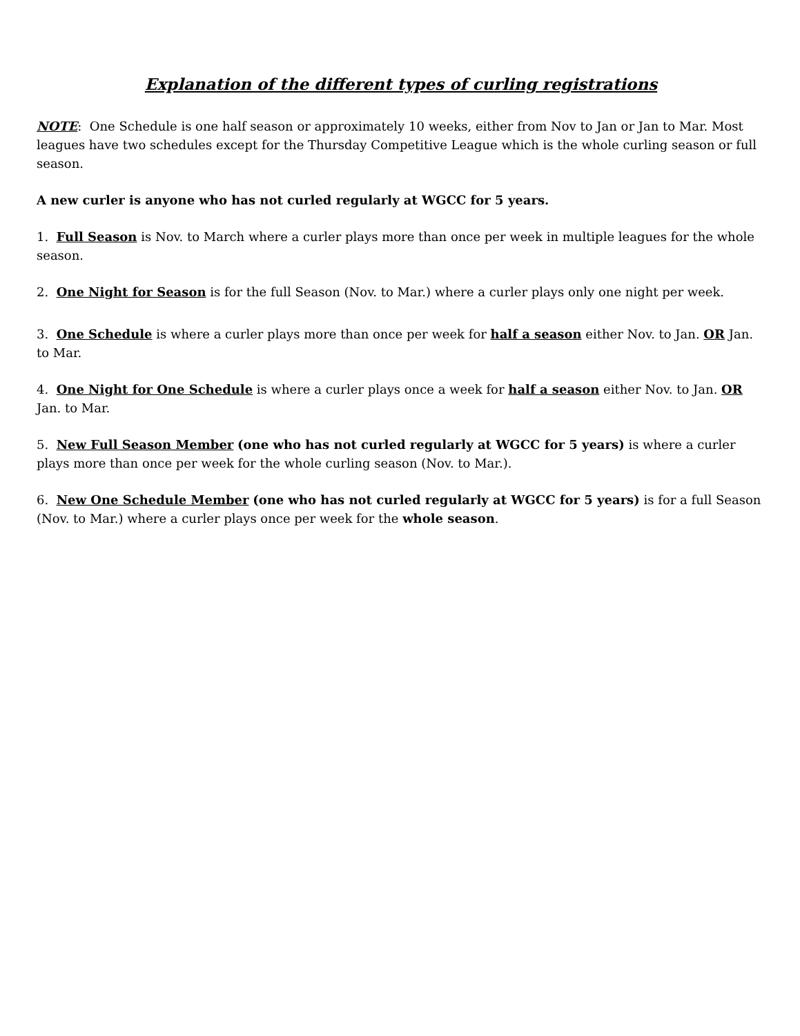Explanation of the different types of curling registrations
NOTE: One Schedule is one half season or approximately 10 weeks, either from Nov to Jan or Jan to Mar. Most leagues have two schedules except for the Thursday Competitive League which is the whole curling season or full season.
A new curler is anyone who has not curled regularly at WGCC for 5 years.
1. Full Season is Nov. to March where a curler plays more than once per week in multiple leagues for the whole season.
2. One Night for Season is for the full Season (Nov. to Mar.) where a curler plays only one night per week.
3. One Schedule is where a curler plays more than once per week for half a season either Nov. to Jan. OR Jan. to Mar.
4. One Night for One Schedule is where a curler plays once a week for half a season either Nov. to Jan. OR Jan. to Mar.
5. New Full Season Member (one who has not curled regularly at WGCC for 5 years) is where a curler plays more than once per week for the whole curling season (Nov. to Mar.).
6. New One Schedule Member (one who has not curled regularly at WGCC for 5 years) is for a full Season (Nov. to Mar.) where a curler plays once per week for the whole season.